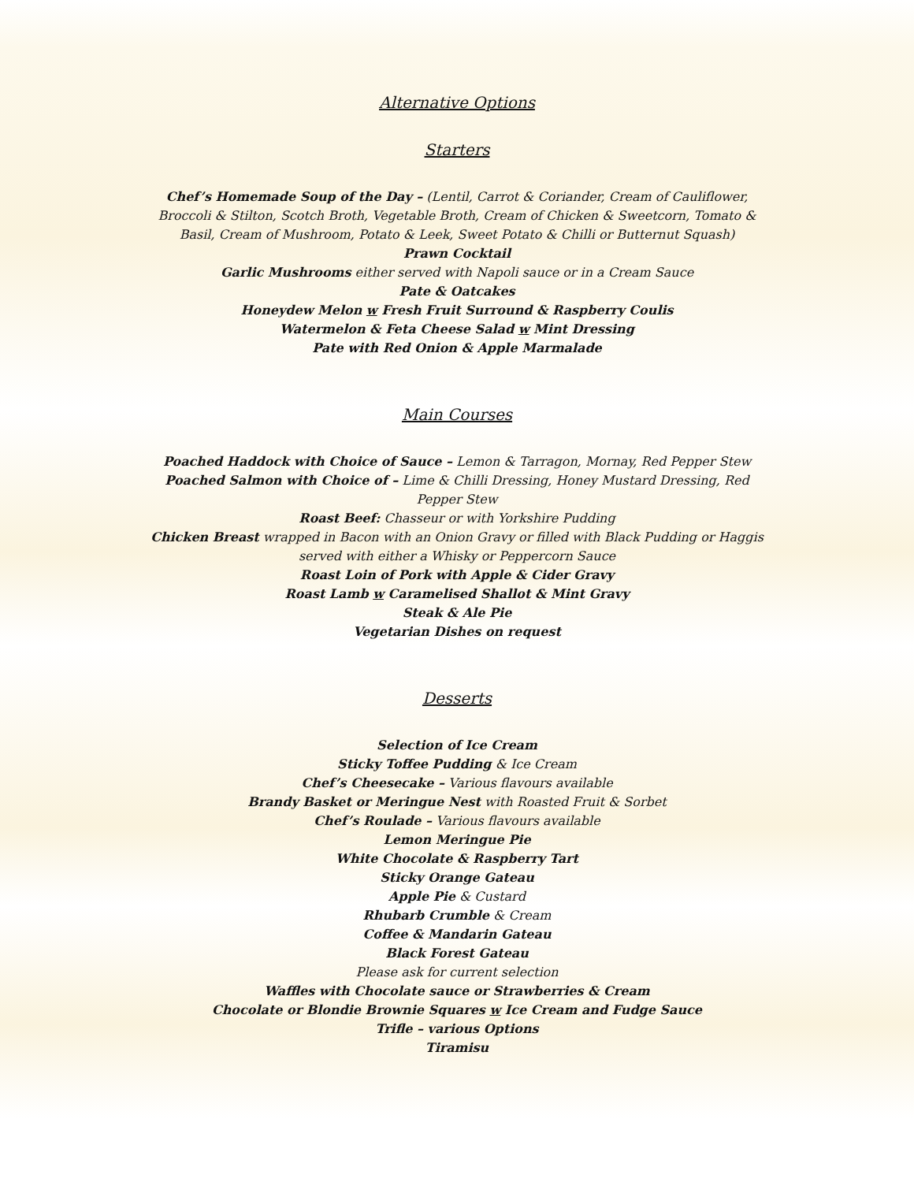Alternative Options
Starters
Chef’s Homemade Soup of the Day – (Lentil, Carrot & Coriander, Cream of Cauliflower, Broccoli & Stilton, Scotch Broth, Vegetable Broth, Cream of Chicken & Sweetcorn, Tomato & Basil, Cream of Mushroom, Potato & Leek, Sweet Potato & Chilli or Butternut Squash)
Prawn Cocktail
Garlic Mushrooms either served with Napoli sauce or in a Cream Sauce
Pate & Oatcakes
Honeydew Melon w Fresh Fruit Surround & Raspberry Coulis
Watermelon & Feta Cheese Salad w Mint Dressing
Pate with Red Onion & Apple Marmalade
Main Courses
Poached Haddock with Choice of Sauce – Lemon & Tarragon, Mornay, Red Pepper Stew
Poached Salmon with Choice of – Lime & Chilli Dressing, Honey Mustard Dressing, Red Pepper Stew
Roast Beef: Chasseur or with Yorkshire Pudding
Chicken Breast wrapped in Bacon with an Onion Gravy or filled with Black Pudding or Haggis served with either a Whisky or Peppercorn Sauce
Roast Loin of Pork with Apple & Cider Gravy
Roast Lamb w Caramelised Shallot & Mint Gravy
Steak & Ale Pie
Vegetarian Dishes on request
Desserts
Selection of Ice Cream
Sticky Toffee Pudding & Ice Cream
Chef’s Cheesecake – Various flavours available
Brandy Basket or Meringue Nest with Roasted Fruit & Sorbet
Chef’s Roulade – Various flavours available
Lemon Meringue Pie
White Chocolate & Raspberry Tart
Sticky Orange Gateau
Apple Pie & Custard
Rhubarb Crumble & Cream
Coffee & Mandarin Gateau
Black Forest Gateau
Please ask for current selection
Waffles with Chocolate sauce or Strawberries & Cream
Chocolate or Blondie Brownie Squares w Ice Cream and Fudge Sauce
Trifle – various Options
Tiramisu